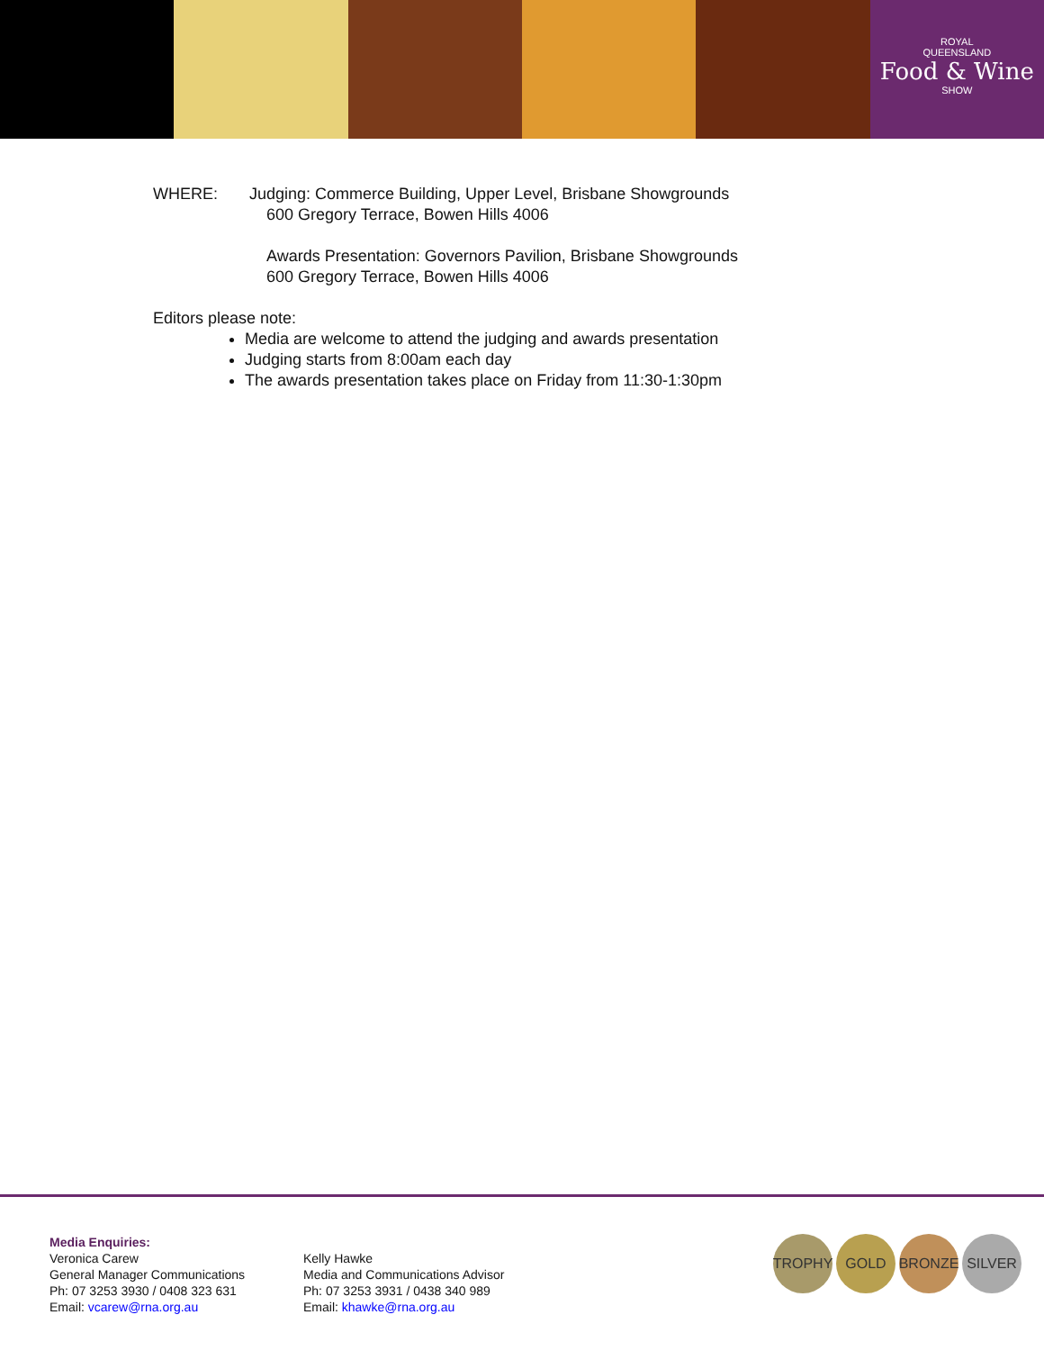ROYAL
QUEENSLAND
Food & Wine
SHOW
WHERE: Judging: Commerce Building, Upper Level, Brisbane Showgrounds
600 Gregory Terrace, Bowen Hills 4006
Awards Presentation: Governors Pavilion, Brisbane Showgrounds
600 Gregory Terrace, Bowen Hills 4006
Editors please note:
Media are welcome to attend the judging and awards presentation
Judging starts from 8:00am each day
The awards presentation takes place on Friday from 11:30-1:30pm
Media Enquiries:
Veronica Carew
General Manager Communications
Ph: 07 3253 3930 / 0408 323 631
Email: vcarew@rna.org.au
Kelly Hawke
Media and Communications Advisor
Ph: 07 3253 3931 / 0438 340 989
Email: khawke@rna.org.au
TROPHY GOLD BRONZE SILVER